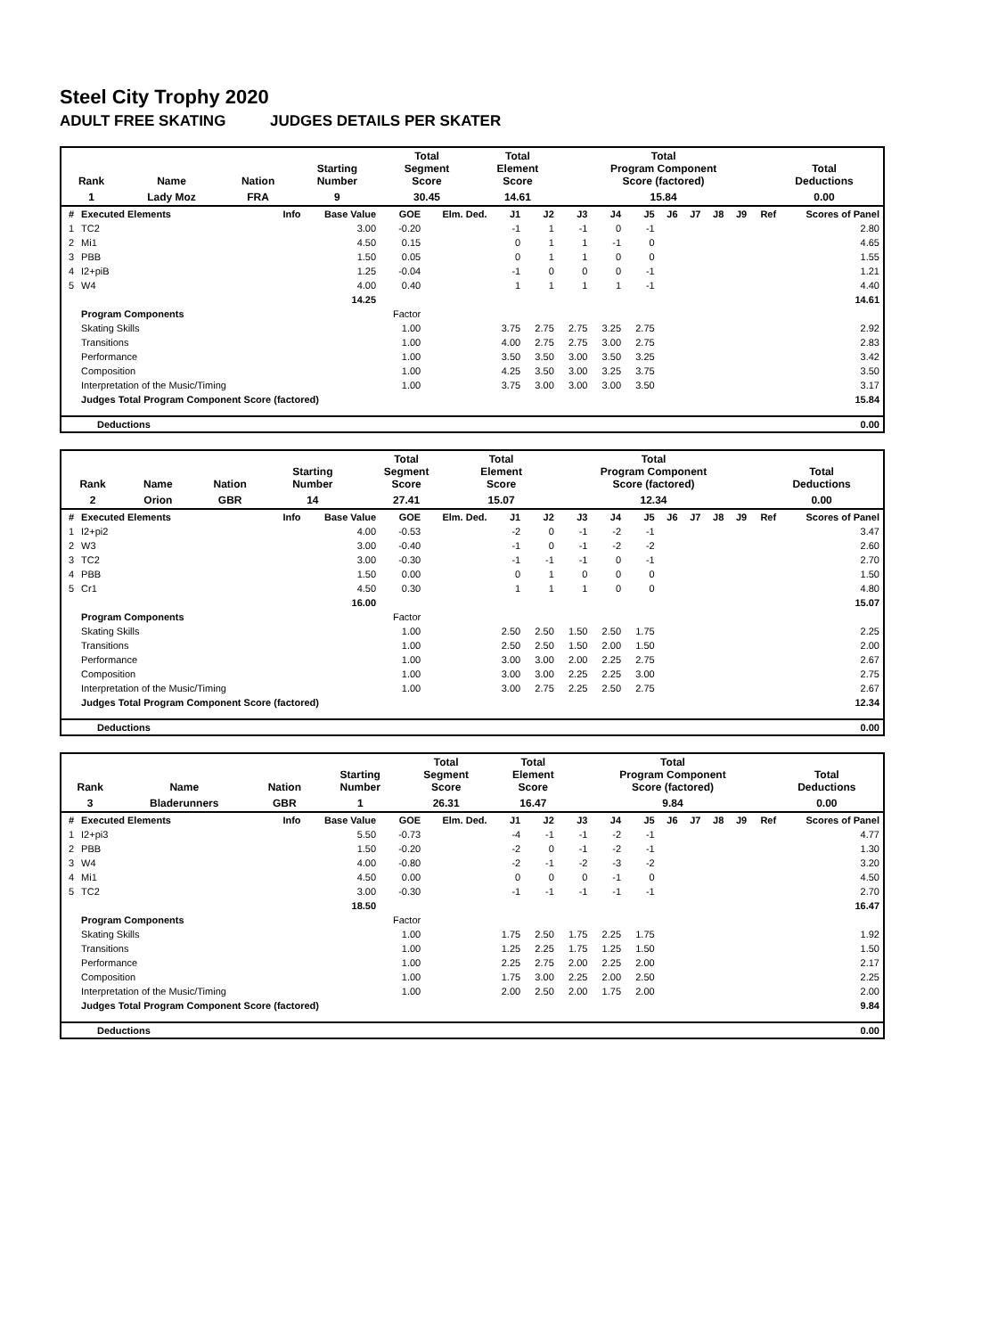Steel City Trophy 2020
ADULT FREE SKATING JUDGES DETAILS PER SKATER
| Rank | Name | Nation | Starting Number | Total Segment Score | Total Element Score | Total Program Component Score (factored) | Total Deductions |
| --- | --- | --- | --- | --- | --- | --- | --- |
| 1 | Lady Moz | FRA | 9 | 30.45 | 14.61 | 15.84 | 0.00 |
| # | Executed Elements | Info | Base Value | GOE | Elm. Ded. | J1 | J2 | J3 | J4 | J5 | J6 | J7 | J8 | J9 | Ref | Scores of Panel |
| --- | --- | --- | --- | --- | --- | --- | --- | --- | --- | --- | --- | --- | --- | --- | --- | --- |
| 1 | TC2 | | 3.00 | -0.20 | | -1 | 1 | -1 | 0 | -1 | | | | | | 2.80 |
| 2 | Mi1 | | 4.50 | 0.15 | | 0 | 1 | 1 | -1 | 0 | | | | | | 4.65 |
| 3 | PBB | | 1.50 | 0.05 | | 0 | 1 | 1 | 0 | 0 | | | | | | 1.55 |
| 4 | I2+piB | | 1.25 | -0.04 | | -1 | 0 | 0 | 0 | -1 | | | | | | 1.21 |
| 5 | W4 | | 4.00 | 0.40 | | 1 | 1 | 1 | 1 | -1 | | | | | | 4.40 |
| | | | 14.25 | | | | | | | | | | | | | 14.61 |
| | Program Components | | | Factor | | | | | | | | | | | | |
| | Skating Skills | | | 1.00 | | 3.75 | 2.75 | 2.75 | 3.25 | 2.75 | | | | | | 2.92 |
| | Transitions | | | 1.00 | | 4.00 | 2.75 | 2.75 | 3.00 | 2.75 | | | | | | 2.83 |
| | Performance | | | 1.00 | | 3.50 | 3.50 | 3.00 | 3.50 | 3.25 | | | | | | 3.42 |
| | Composition | | | 1.00 | | 4.25 | 3.50 | 3.00 | 3.25 | 3.75 | | | | | | 3.50 |
| | Interpretation of the Music/Timing | | | 1.00 | | 3.75 | 3.00 | 3.00 | 3.00 | 3.50 | | | | | | 3.17 |
| | Judges Total Program Component Score (factored) | | | | | | | | | | | | | | | 15.84 |
| Deductions | 0.00 |
| --- | --- |
| Rank | Name | Nation | Starting Number | Total Segment Score | Total Element Score | Total Program Component Score (factored) | Total Deductions |
| --- | --- | --- | --- | --- | --- | --- | --- |
| 2 | Orion | GBR | 14 | 27.41 | 15.07 | 12.34 | 0.00 |
| # | Executed Elements | Info | Base Value | GOE | Elm. Ded. | J1 | J2 | J3 | J4 | J5 | J6 | J7 | J8 | J9 | Ref | Scores of Panel |
| --- | --- | --- | --- | --- | --- | --- | --- | --- | --- | --- | --- | --- | --- | --- | --- | --- |
| 1 | I2+pi2 | | 4.00 | -0.53 | | -2 | 0 | -1 | -2 | -1 | | | | | | 3.47 |
| 2 | W3 | | 3.00 | -0.40 | | -1 | 0 | -1 | -2 | -2 | | | | | | 2.60 |
| 3 | TC2 | | 3.00 | -0.30 | | -1 | -1 | -1 | 0 | -1 | | | | | | 2.70 |
| 4 | PBB | | 1.50 | 0.00 | | 0 | 1 | 0 | 0 | 0 | | | | | | 1.50 |
| 5 | Cr1 | | 4.50 | 0.30 | | 1 | 1 | 1 | 0 | 0 | | | | | | 4.80 |
| | | | 16.00 | | | | | | | | | | | | | 15.07 |
| | Program Components | | | Factor | | | | | | | | | | | | |
| | Skating Skills | | | 1.00 | | 2.50 | 2.50 | 1.50 | 2.50 | 1.75 | | | | | | 2.25 |
| | Transitions | | | 1.00 | | 2.50 | 2.50 | 1.50 | 2.00 | 1.50 | | | | | | 2.00 |
| | Performance | | | 1.00 | | 3.00 | 3.00 | 2.00 | 2.25 | 2.75 | | | | | | 2.67 |
| | Composition | | | 1.00 | | 3.00 | 3.00 | 2.25 | 2.25 | 3.00 | | | | | | 2.75 |
| | Interpretation of the Music/Timing | | | 1.00 | | 3.00 | 2.75 | 2.25 | 2.50 | 2.75 | | | | | | 2.67 |
| | Judges Total Program Component Score (factored) | | | | | | | | | | | | | | | 12.34 |
| Deductions | 0.00 |
| --- | --- |
| Rank | Name | Nation | Starting Number | Total Segment Score | Total Element Score | Total Program Component Score (factored) | Total Deductions |
| --- | --- | --- | --- | --- | --- | --- | --- |
| 3 | Bladerunners | GBR | 1 | 26.31 | 16.47 | 9.84 | 0.00 |
| # | Executed Elements | Info | Base Value | GOE | Elm. Ded. | J1 | J2 | J3 | J4 | J5 | J6 | J7 | J8 | J9 | Ref | Scores of Panel |
| --- | --- | --- | --- | --- | --- | --- | --- | --- | --- | --- | --- | --- | --- | --- | --- | --- |
| 1 | I2+pi3 | | 5.50 | -0.73 | | -4 | -1 | -1 | -2 | -1 | | | | | | 4.77 |
| 2 | PBB | | 1.50 | -0.20 | | -2 | 0 | -1 | -2 | -1 | | | | | | 1.30 |
| 3 | W4 | | 4.00 | -0.80 | | -2 | -1 | -2 | -3 | -2 | | | | | | 3.20 |
| 4 | Mi1 | | 4.50 | 0.00 | | 0 | 0 | 0 | -1 | 0 | | | | | | 4.50 |
| 5 | TC2 | | 3.00 | -0.30 | | -1 | -1 | -1 | -1 | -1 | | | | | | 2.70 |
| | | | 18.50 | | | | | | | | | | | | | 16.47 |
| | Program Components | | | Factor | | | | | | | | | | | | |
| | Skating Skills | | | 1.00 | | 1.75 | 2.50 | 1.75 | 2.25 | 1.75 | | | | | | 1.92 |
| | Transitions | | | 1.00 | | 1.25 | 2.25 | 1.75 | 1.25 | 1.50 | | | | | | 1.50 |
| | Performance | | | 1.00 | | 2.25 | 2.75 | 2.00 | 2.25 | 2.00 | | | | | | 2.17 |
| | Composition | | | 1.00 | | 1.75 | 3.00 | 2.25 | 2.00 | 2.50 | | | | | | 2.25 |
| | Interpretation of the Music/Timing | | | 1.00 | | 2.00 | 2.50 | 2.00 | 1.75 | 2.00 | | | | | | 2.00 |
| | Judges Total Program Component Score (factored) | | | | | | | | | | | | | | | 9.84 |
| Deductions | 0.00 |
| --- | --- |